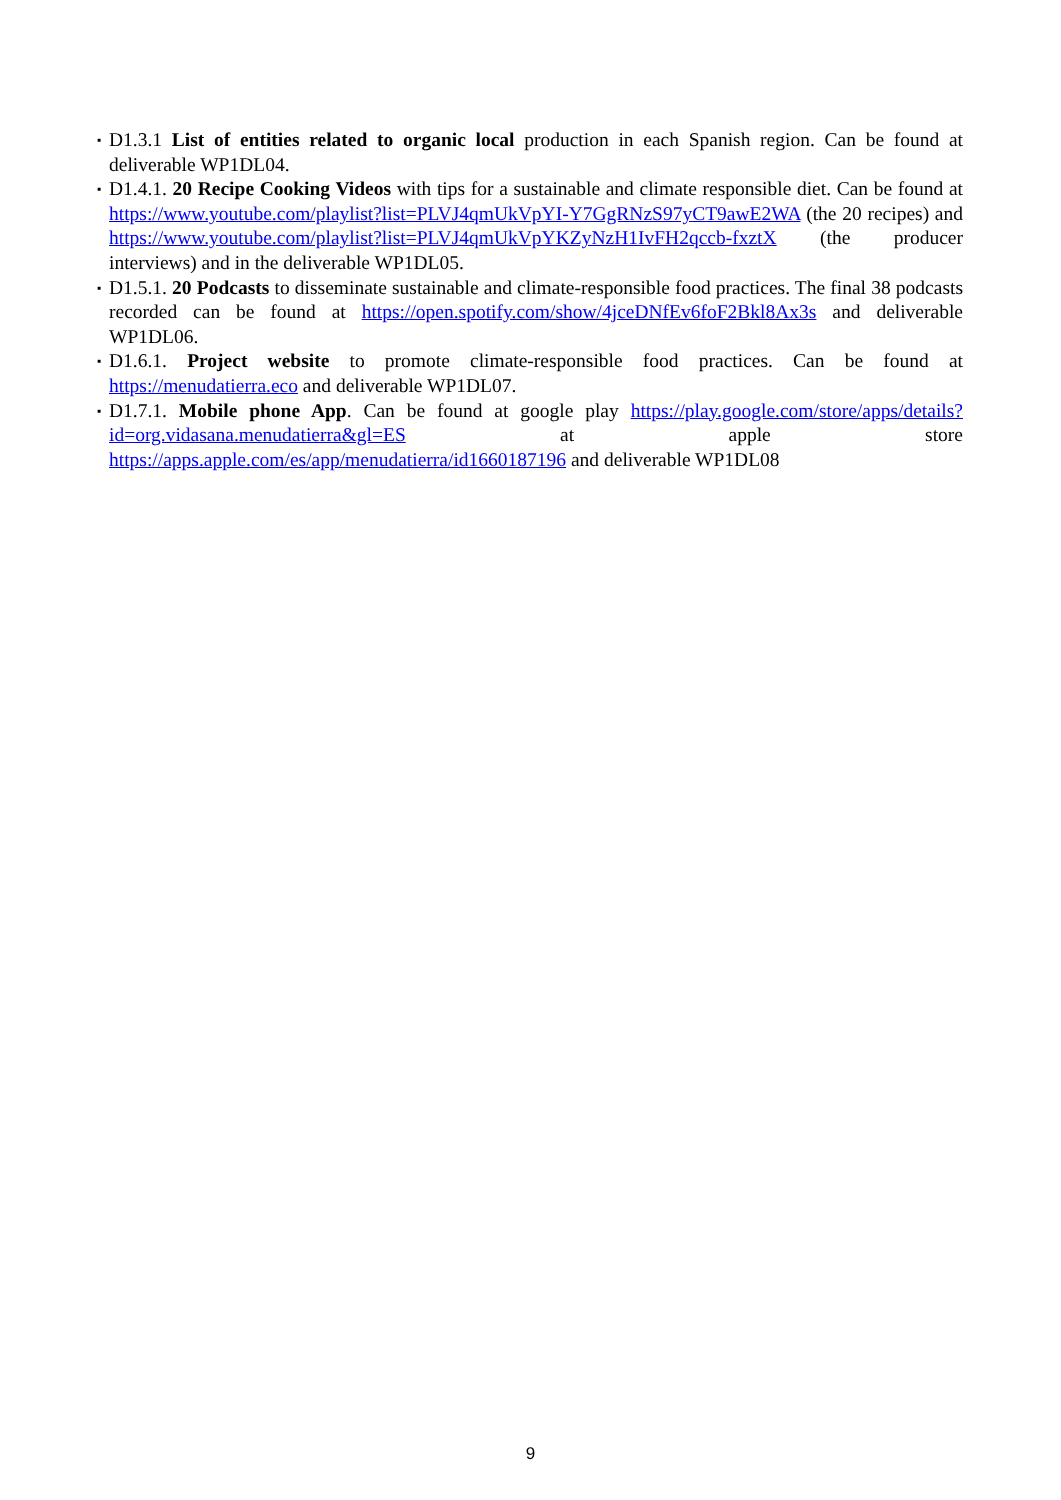▪ D1.3.1 List of entities related to organic local production in each Spanish region. Can be found at deliverable WP1DL04.
▪ D1.4.1. 20 Recipe Cooking Videos with tips for a sustainable and climate responsible diet. Can be found at https://www.youtube.com/playlist?list=PLVJ4qmUkVpYI-Y7GgRNzS97yCT9awE2WA (the 20 recipes) and https://www.youtube.com/playlist?list=PLVJ4qmUkVpYKZyNzH1IvFH2qccb-fxztX (the producer interviews) and in the deliverable WP1DL05.
▪ D1.5.1. 20 Podcasts to disseminate sustainable and climate-responsible food practices. The final 38 podcasts recorded can be found at https://open.spotify.com/show/4jceDNfEv6foF2Bkl8Ax3s and deliverable WP1DL06.
▪ D1.6.1. Project website to promote climate-responsible food practices. Can be found at https://menudatierra.eco and deliverable WP1DL07.
▪ D1.7.1. Mobile phone App. Can be found at google play https://play.google.com/store/apps/details?id=org.vidasana.menudatierra&gl=ES at apple store https://apps.apple.com/es/app/menudatierra/id1660187196 and deliverable WP1DL08
9